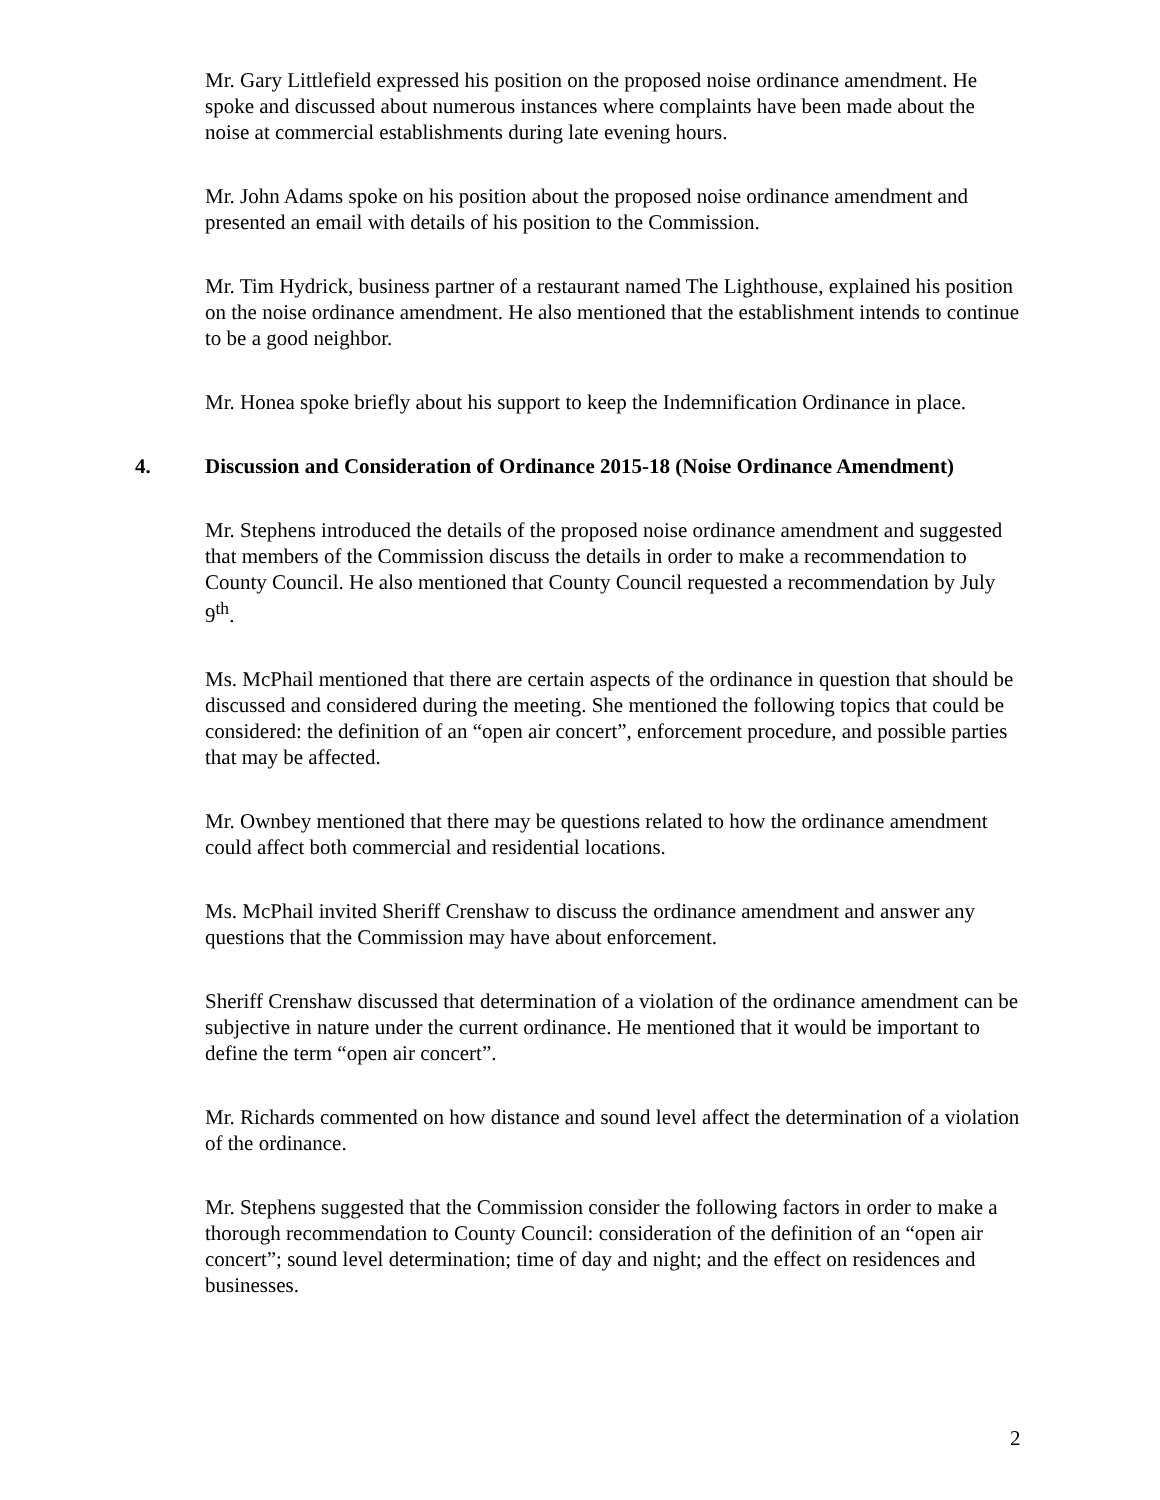Mr. Gary Littlefield expressed his position on the proposed noise ordinance amendment. He spoke and discussed about numerous instances where complaints have been made about the noise at commercial establishments during late evening hours.
Mr. John Adams spoke on his position about the proposed noise ordinance amendment and presented an email with details of his position to the Commission.
Mr. Tim Hydrick, business partner of a restaurant named The Lighthouse, explained his position on the noise ordinance amendment. He also mentioned that the establishment intends to continue to be a good neighbor.
Mr. Honea spoke briefly about his support to keep the Indemnification Ordinance in place.
4. Discussion and Consideration of Ordinance 2015-18 (Noise Ordinance Amendment)
Mr. Stephens introduced the details of the proposed noise ordinance amendment and suggested that members of the Commission discuss the details in order to make a recommendation to County Council. He also mentioned that County Council requested a recommendation by July 9<sup>th</sup>.
Ms. McPhail mentioned that there are certain aspects of the ordinance in question that should be discussed and considered during the meeting. She mentioned the following topics that could be considered: the definition of an “open air concert”, enforcement procedure, and possible parties that may be affected.
Mr. Ownbey mentioned that there may be questions related to how the ordinance amendment could affect both commercial and residential locations.
Ms. McPhail invited Sheriff Crenshaw to discuss the ordinance amendment and answer any questions that the Commission may have about enforcement.
Sheriff Crenshaw discussed that determination of a violation of the ordinance amendment can be subjective in nature under the current ordinance. He mentioned that it would be important to define the term “open air concert”.
Mr. Richards commented on how distance and sound level affect the determination of a violation of the ordinance.
Mr. Stephens suggested that the Commission consider the following factors in order to make a thorough recommendation to County Council: consideration of the definition of an “open air concert”; sound level determination; time of day and night; and the effect on residences and businesses.
2